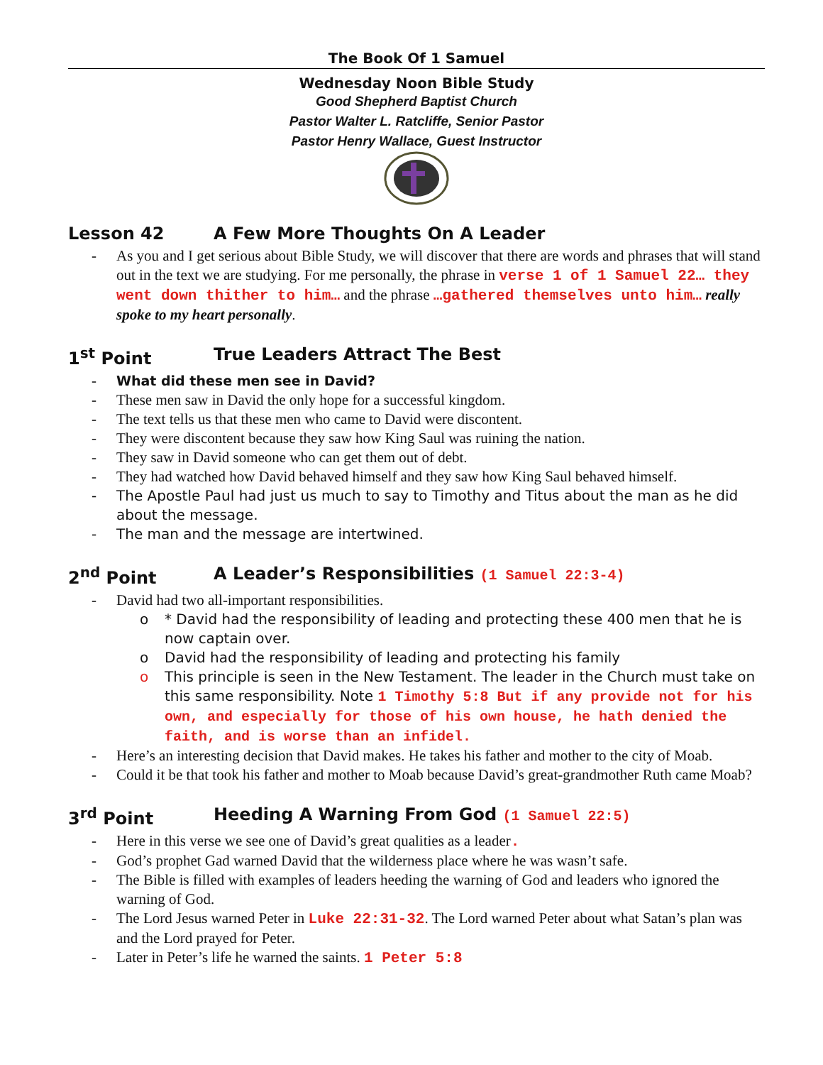The Book Of 1 Samuel
Wednesday Noon Bible Study
Good Shepherd Baptist Church
Pastor Walter L. Ratcliffe, Senior Pastor
Pastor Henry Wallace, Guest Instructor
Lesson 42 A Few More Thoughts On A Leader
As you and I get serious about Bible Study, we will discover that there are words and phrases that will stand out in the text we are studying. For me personally, the phrase in verse 1 of 1 Samuel 22… they went down thither to him… and the phrase …gathered themselves unto him… really spoke to my heart personally.
1<sup>st</sup> Point True Leaders Attract The Best
What did these men see in David?
These men saw in David the only hope for a successful kingdom.
The text tells us that these men who came to David were discontent.
They were discontent because they saw how King Saul was ruining the nation.
They saw in David someone who can get them out of debt.
They had watched how David behaved himself and they saw how King Saul behaved himself.
The Apostle Paul had just us much to say to Timothy and Titus about the man as he did about the message.
The man and the message are intertwined.
2<sup>nd</sup> Point A Leader’s Responsibilities (1 Samuel 22:3-4)
David had two all-important responsibilities.
* David had the responsibility of leading and protecting these 400 men that he is now captain over.
David had the responsibility of leading and protecting his family
This principle is seen in the New Testament. The leader in the Church must take on this same responsibility. Note 1 Timothy 5:8 But if any provide not for his own, and especially for those of his own house, he hath denied the faith, and is worse than an infidel.
Here’s an interesting decision that David makes. He takes his father and mother to the city of Moab.
Could it be that took his father and mother to Moab because David’s great-grandmother Ruth came Moab?
3<sup>rd</sup> Point Heeding A Warning From God (1 Samuel 22:5)
Here in this verse we see one of David’s great qualities as a leader.
God’s prophet Gad warned David that the wilderness place where he was wasn’t safe.
The Bible is filled with examples of leaders heeding the warning of God and leaders who ignored the warning of God.
The Lord Jesus warned Peter in Luke 22:31-32. The Lord warned Peter about what Satan’s plan was and the Lord prayed for Peter.
Later in Peter’s life he warned the saints. 1 Peter 5:8